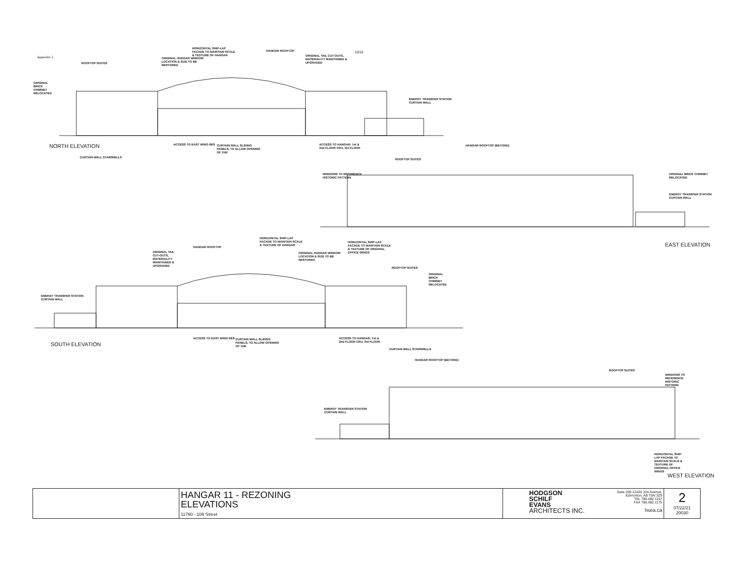Appendix 2
10/10
NORTH ELEVATION
EAST ELEVATION
SOUTH ELEVATION
WEST ELEVATION
HORIZONTAL SHIP-LAP FACADE TO MAINTAIN SCALE & TEXTURE OF HANGAR
HANGAR ROOFTOP
ORIGINAL TAIL CUT-OUTS, MATERIALITY MAINTAINED & UPGRADED
ROOFTOP SUITES
ORIGINAL HANGAR WINDOW LOCATION & SIZE TO BE RESTORED
ORIGINAL BRICK CHIMNEY RELOCATED
ENERGY TRANSFER STATION CURTAIN WALL
ACCESS TO EAST WING RES
CURTAIN WALL SLIDING PANELS, TO ALLOW OPENING OF 15M
ACCESS TO HANGAR; 1st & 2nd FLOOR CRU, 3rd FLOOR
CURTAIN WALL STAIRWELLS
HANGAR ROOFTOP (BEYOND)
ROOFTOP SUITES
WINDOWS TO REFERENCE HISTORIC PATTERN
ORIGINAL BRICK CHIMNEY RELOCATED
ENERGY TRANSFER STATION CURTAIN WALL
HORIZONTAL SHIP-LAP FACADE TO MAINTAIN SCALE & TEXTURE OF HANGAR
HANGAR ROOFTOP
HORIZONTAL SHIP-LAP FACADE TO MAINTAIN SCALE & TEXTURE OF ORIGINAL OFFICE WINGS
ORIGINAL TAIL CUT-OUTS, MATERIALITY MAINTAINED & UPGRADED
ORIGINAL HANGAR WINDOW LOCATION & SIZE TO BE RESTORED
ROOFTOP SUITES
ORIGINAL BRICK CHIMNEY RELOCATED
ENERGY TRANSFER STATION CURTAIN WALL
ACCESS TO EAST WING RES
CURTAIN WALL SLIDING PANELS, TO ALLOW OPENING OF 15M
ACCESS TO HANGAR; 1st & 2nd FLOOR CRU, 3rd FLOOR
CURTAIN WALL STAIRWELLS
HANGAR ROOFTOP (BEYOND)
ROOFTOP SUITES
WINDOWS TO REFERENCE HISTORIC PATTERN
ENERGY TRANSFER STATION CURTAIN WALL
HORIZONTAL SHIP-LAP FACADE TO MAINTAIN SCALE & TEXTURE OF ORIGINAL OFFICE WINGS
| | HANGAR 11 - REZONING ELEVATIONS 11760 - 109 Street | HODGSON SCHILF EVANS ARCHITECTS INC. Suite 200-12420 104 Avenue, Edmonton, AB T5N 3Z9 TEL 780.482.1157 FAX 780.482.1175 hsea.ca | 2 07/22/21 20030 |